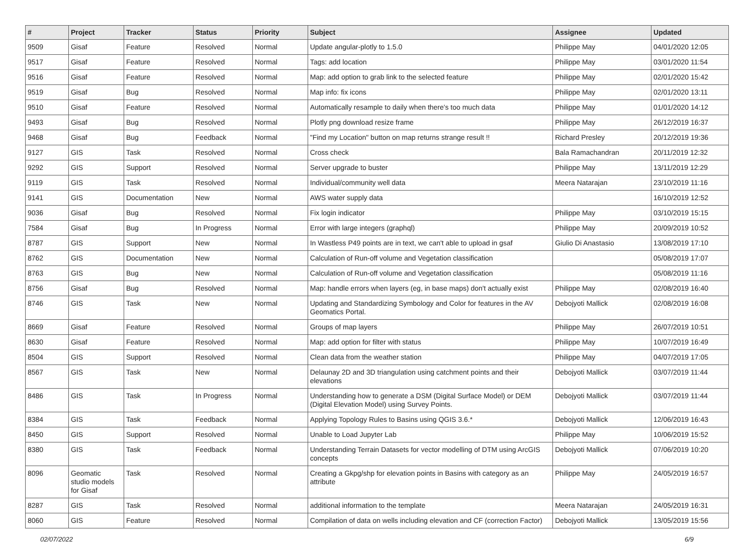| # | Project | Tracker | Status | Priority | Subject | Assignee | Updated |
| --- | --- | --- | --- | --- | --- | --- | --- |
| 9509 | Gisaf | Feature | Resolved | Normal | Update angular-plotly to 1.5.0 | Philippe May | 04/01/2020 12:05 |
| 9517 | Gisaf | Feature | Resolved | Normal | Tags: add location | Philippe May | 03/01/2020 11:54 |
| 9516 | Gisaf | Feature | Resolved | Normal | Map: add option to grab link to the selected feature | Philippe May | 02/01/2020 15:42 |
| 9519 | Gisaf | Bug | Resolved | Normal | Map info: fix icons | Philippe May | 02/01/2020 13:11 |
| 9510 | Gisaf | Feature | Resolved | Normal | Automatically resample to daily when there's too much data | Philippe May | 01/01/2020 14:12 |
| 9493 | Gisaf | Bug | Resolved | Normal | Plotly png download resize frame | Philippe May | 26/12/2019 16:37 |
| 9468 | Gisaf | Bug | Feedback | Normal | "Find my Location" button on map returns strange result !! | Richard Presley | 20/12/2019 19:36 |
| 9127 | GIS | Task | Resolved | Normal | Cross check | Bala Ramachandran | 20/11/2019 12:32 |
| 9292 | GIS | Support | Resolved | Normal | Server upgrade to buster | Philippe May | 13/11/2019 12:29 |
| 9119 | GIS | Task | Resolved | Normal | Individual/community well data | Meera Natarajan | 23/10/2019 11:16 |
| 9141 | GIS | Documentation | New | Normal | AWS water supply data | | 16/10/2019 12:52 |
| 9036 | Gisaf | Bug | Resolved | Normal | Fix login indicator | Philippe May | 03/10/2019 15:15 |
| 7584 | Gisaf | Bug | In Progress | Normal | Error with large integers (graphql) | Philippe May | 20/09/2019 10:52 |
| 8787 | GIS | Support | New | Normal | In Wastless P49 points are in text, we can't able to upload in gsaf | Giulio Di Anastasio | 13/08/2019 17:10 |
| 8762 | GIS | Documentation | New | Normal | Calculation of Run-off volume and Vegetation classification | | 05/08/2019 17:07 |
| 8763 | GIS | Bug | New | Normal | Calculation of Run-off volume and Vegetation classification | | 05/08/2019 11:16 |
| 8756 | Gisaf | Bug | Resolved | Normal | Map: handle errors when layers (eg, in base maps) don't actually exist | Philippe May | 02/08/2019 16:40 |
| 8746 | GIS | Task | New | Normal | Updating and Standardizing Symbology and Color for features in the AV Geomatics Portal. | Debojyoti Mallick | 02/08/2019 16:08 |
| 8669 | Gisaf | Feature | Resolved | Normal | Groups of map layers | Philippe May | 26/07/2019 10:51 |
| 8630 | Gisaf | Feature | Resolved | Normal | Map: add option for filter with status | Philippe May | 10/07/2019 16:49 |
| 8504 | GIS | Support | Resolved | Normal | Clean data from the weather station | Philippe May | 04/07/2019 17:05 |
| 8567 | GIS | Task | New | Normal | Delaunay 2D and 3D triangulation using catchment points and their elevations | Debojyoti Mallick | 03/07/2019 11:44 |
| 8486 | GIS | Task | In Progress | Normal | Understanding how to generate a DSM (Digital Surface Model) or DEM (Digital Elevation Model) using Survey Points. | Debojyoti Mallick | 03/07/2019 11:44 |
| 8384 | GIS | Task | Feedback | Normal | Applying Topology Rules to Basins using QGIS 3.6.* | Debojyoti Mallick | 12/06/2019 16:43 |
| 8450 | GIS | Support | Resolved | Normal | Unable to Load Jupyter Lab | Philippe May | 10/06/2019 15:52 |
| 8380 | GIS | Task | Feedback | Normal | Understanding Terrain Datasets for vector modelling of DTM using ArcGIS concepts | Debojyoti Mallick | 07/06/2019 10:20 |
| 8096 | Geomatic studio models for Gisaf | Task | Resolved | Normal | Creating a Gkpg/shp for elevation points in Basins with category as an attribute | Philippe May | 24/05/2019 16:57 |
| 8287 | GIS | Task | Resolved | Normal | additional information to the template | Meera Natarajan | 24/05/2019 16:31 |
| 8060 | GIS | Feature | Resolved | Normal | Compilation of data on wells including elevation and CF (correction Factor) | Debojyoti Mallick | 13/05/2019 15:56 |
02/07/2022 6/9